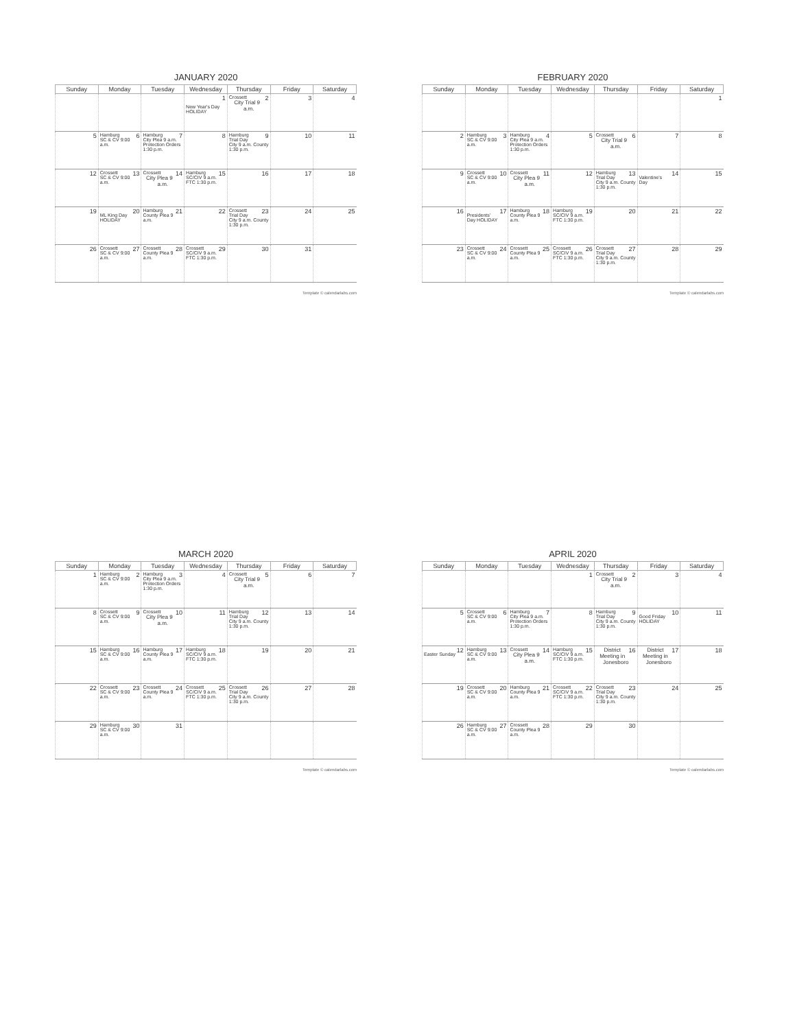JANUARY 2020
| Sunday | Monday | Tuesday | Wednesday | Thursday | Friday | Saturday |
| --- | --- | --- | --- | --- | --- | --- |
| | | | 1 New Year's Day HOLIDAY | Crossett 2 City Trial 9 a.m. | 3 | 4 |
| 5 | Hamburg 6 SC & CV 9:00 a.m. | Hamburg 7 City Plea 9 a.m. Protection Orders 1:30 p.m. | 8 | Hamburg 9 Trial Day City 9 a.m. County 1:30 p.m. | 10 | 11 |
| 12 | Crossett 13 SC & CV 9:00 a.m. | Crossett 14 City Plea 9 a.m. | Hamburg 15 SC/CIV 9 a.m. FTC 1:30 p.m. | 16 | 17 | 18 |
| 19 | 20 ML King Day HOLIDAY | Hamburg 21 County Plea 9 a.m. | 22 | Crossett 23 Trial Day City 9 a.m. County 1:30 p.m. | 24 | 25 |
| 26 | Crossett 27 SC & CV 9:00 a.m. | Crossett 28 County Plea 9 a.m. | Crossett 29 SC/CIV 9 a.m. FTC 1:30 p.m. | 30 | 31 | |
Template © calendarlabs.com
FEBRUARY 2020
| Sunday | Monday | Tuesday | Wednesday | Thursday | Friday | Saturday |
| --- | --- | --- | --- | --- | --- | --- |
| | | | | | | 1 |
| 2 | Hamburg 3 SC & CV 9:00 a.m. | Hamburg 4 City Plea 9 a.m. Protection Orders 1:30 p.m. | 5 | Crossett 6 City Trial 9 a.m. | 7 | 8 |
| 9 | Crossett 10 SC & CV 9:00 a.m. | Crossett 11 City Plea 9 a.m. | 12 | Hamburg 13 Trial Day City 9 a.m. County 1:30 p.m. | 14 Valentine's Day | 15 |
| 16 | 17 Presidents' Day HOLIDAY | Hamburg 18 County Plea 9 a.m. | Hamburg 19 SC/CIV 9 a.m. FTC 1:30 p.m. | 20 | 21 | 22 |
| 23 | Crossett 24 SC & CV 9:00 a.m. | Crossett 25 County Plea 9 a.m. | Crossett 26 SC/CIV 9 a.m. FTC 1:30 p.m. | Crossett 27 Trial Day City 9 a.m. County 1:30 p.m. | 28 | 29 |
Template © calendarlabs.com
MARCH 2020
| Sunday | Monday | Tuesday | Wednesday | Thursday | Friday | Saturday |
| --- | --- | --- | --- | --- | --- | --- |
| 1 | Hamburg 2 SC & CV 9:00 a.m. | Hamburg 3 City Plea 9 a.m. Protection Orders 1:30 p.m. | 4 | Crossett 5 City Trial 9 a.m. | 6 | 7 |
| 8 | Crossett 9 SC & CV 9:00 a.m. | Crossett 10 City Plea 9 a.m. | 11 | Hamburg 12 Trial Day City 9 a.m. County 1:30 p.m. | 13 | 14 |
| 15 | Hamburg 16 SC & CV 9:00 a.m. | Hamburg 17 County Plea 9 a.m. | Hamburg 18 SC/CIV 9 a.m. FTC 1:30 p.m. | 19 | 20 | 21 |
| 22 | Crossett 23 SC & CV 9:00 a.m. | Crossett 24 County Plea 9 a.m. | Crossett 25 SC/CIV 9 a.m. FTC 1:30 p.m. | Crossett 26 Trial Day City 9 a.m. County 1:30 p.m. | 27 | 28 |
| 29 | Hamburg 30 SC & CV 9:00 a.m. | 31 | | | | |
Template © calendarlabs.com
APRIL 2020
| Sunday | Monday | Tuesday | Wednesday | Thursday | Friday | Saturday |
| --- | --- | --- | --- | --- | --- | --- |
| | | | 1 | Crossett 2 City Trial 9 a.m. | 3 | 4 |
| 5 | Crossett 6 SC & CV 9:00 a.m. | Hamburg 7 City Plea 9 a.m. Protection Orders 1:30 p.m. | 8 | Hamburg 9 Trial Day City 9 a.m. County 1:30 p.m. | 10 Good Friday HOLIDAY | 11 |
| 12 Easter Sunday | Hamburg 13 SC & CV 9:00 a.m. | Crossett 14 City Plea 9 a.m. | Hamburg 15 SC/CIV 9 a.m. FTC 1:30 p.m. | 16 District Meeting in Jonesboro | 17 District Meeting in Jonesboro | 18 |
| 19 | Crossett 20 SC & CV 9:00 a.m. | Hamburg 21 County Plea 9 a.m. | Crossett 22 SC/CIV 9 a.m. FTC 1:30 p.m. | Crossett 23 Trial Day City 9 a.m. County 1:30 p.m. | 24 | 25 |
| 26 | Hamburg 27 SC & CV 9:00 a.m. | Crossett 28 County Plea 9 a.m. | 29 | 30 | | |
Template © calendarlabs.com